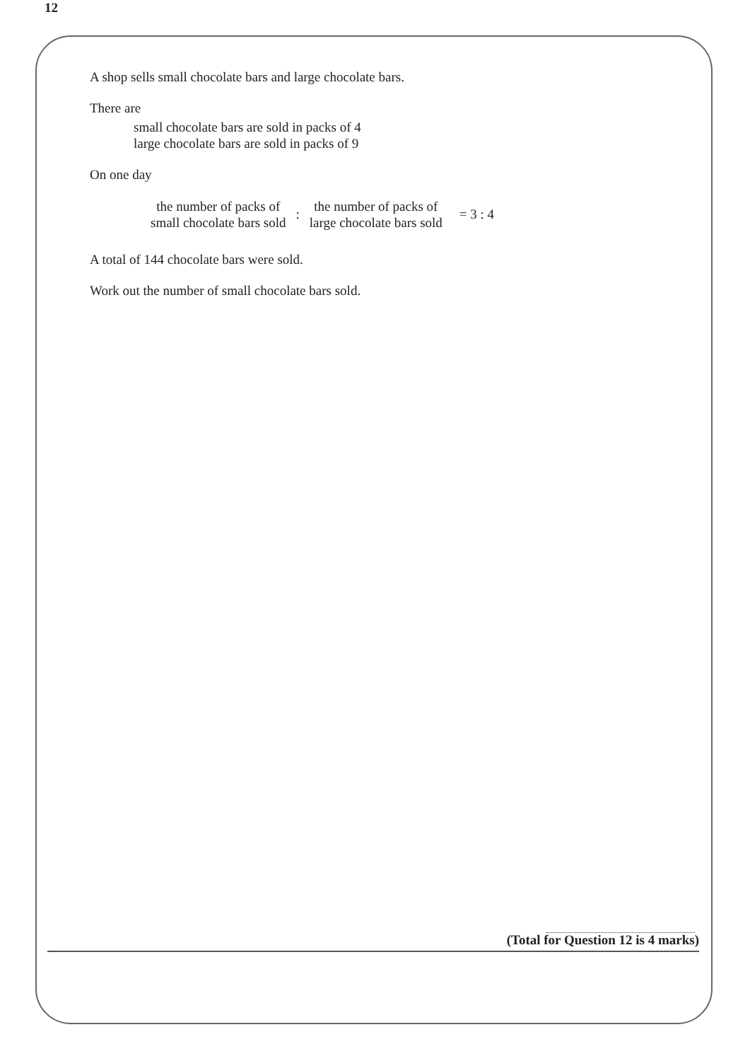12
A shop sells small chocolate bars and large chocolate bars.
There are
small chocolate bars are sold in packs of 4
large chocolate bars are sold in packs of 9
On one day
the number of packs of
small chocolate bars sold
:
the number of packs of
large chocolate bars sold
= 3 : 4
A total of 144 chocolate bars were sold.
Work out the number of small chocolate bars sold.
(Total for Question 12 is 4 marks)